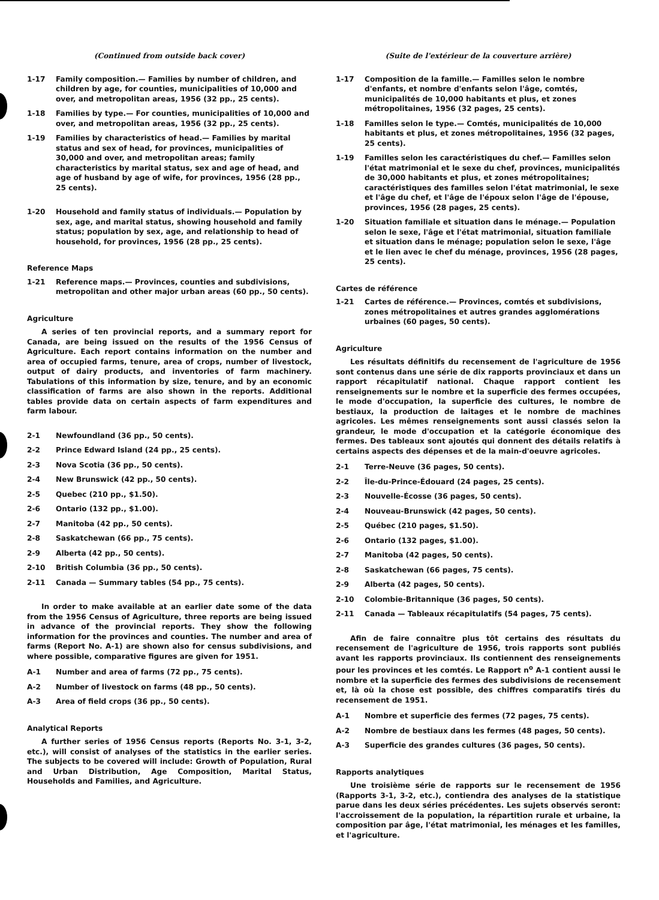(Continued from outside back cover)
1-17 Family composition.— Families by number of children, and children by age, for counties, municipalities of 10,000 and over, and metropolitan areas, 1956 (32 pp., 25 cents).
1-18 Families by type.— For counties, municipalities of 10,000 and over, and metropolitan areas, 1956 (32 pp., 25 cents).
1-19 Families by characteristics of head.— Families by marital status and sex of head, for provinces, municipalities of 30,000 and over, and metropolitan areas; family characteristics by marital status, sex and age of head, and age of husband by age of wife, for provinces, 1956 (28 pp., 25 cents).
1-20 Household and family status of individuals.— Population by sex, age, and marital status, showing household and family status; population by sex, age, and relationship to head of household, for provinces, 1956 (28 pp., 25 cents).
Reference Maps
1-21 Reference maps.— Provinces, counties and subdivisions, metropolitan and other major urban areas (60 pp., 50 cents).
Agriculture
A series of ten provincial reports, and a summary report for Canada, are being issued on the results of the 1956 Census of Agriculture. Each report contains information on the number and area of occupied farms, tenure, area of crops, number of livestock, output of dairy products, and inventories of farm machinery. Tabulations of this information by size, tenure, and by an economic classification of farms are also shown in the reports. Additional tables provide data on certain aspects of farm expenditures and farm labour.
2-1 Newfoundland (36 pp., 50 cents).
2-2 Prince Edward Island (24 pp., 25 cents).
2-3 Nova Scotia (36 pp., 50 cents).
2-4 New Brunswick (42 pp., 50 cents).
2-5 Quebec (210 pp., $1.50).
2-6 Ontario (132 pp., $1.00).
2-7 Manitoba (42 pp., 50 cents).
2-8 Saskatchewan (66 pp., 75 cents).
2-9 Alberta (42 pp., 50 cents).
2-10 British Columbia (36 pp., 50 cents).
2-11 Canada — Summary tables (54 pp., 75 cents).
In order to make available at an earlier date some of the data from the 1956 Census of Agriculture, three reports are being issued in advance of the provincial reports. They show the following information for the provinces and counties. The number and area of farms (Report No. A-1) are shown also for census subdivisions, and where possible, comparative figures are given for 1951.
A-1 Number and area of farms (72 pp., 75 cents).
A-2 Number of livestock on farms (48 pp., 50 cents).
A-3 Area of field crops (36 pp., 50 cents).
Analytical Reports
A further series of 1956 Census reports (Reports No. 3-1, 3-2, etc.), will consist of analyses of the statistics in the earlier series. The subjects to be covered will include: Growth of Population, Rural and Urban Distribution, Age Composition, Marital Status, Households and Families, and Agriculture.
(Suite de l'extérieur de la couverture arrière)
1-17 Composition de la famille.— Familles selon le nombre d'enfants, et nombre d'enfants selon l'âge, comtés, municipalités de 10,000 habitants et plus, et zones métropolitaines, 1956 (32 pages, 25 cents).
1-18 Familles selon le type.— Comtés, municipalités de 10,000 habitants et plus, et zones métropolitaines, 1956 (32 pages, 25 cents).
1-19 Familles selon les caractéristiques du chef.— Familles selon l'état matrimonial et le sexe du chef, provinces, municipalités de 30,000 habitants et plus, et zones métropolitaines; caractéristiques des familles selon l'état matrimonial, le sexe et l'âge du chef, et l'âge de l'époux selon l'âge de l'épouse, provinces, 1956 (28 pages, 25 cents).
1-20 Situation familiale et situation dans le ménage.— Population selon le sexe, l'âge et l'état matrimonial, situation familiale et situation dans le ménage; population selon le sexe, l'âge et le lien avec le chef du ménage, provinces, 1956 (28 pages, 25 cents).
Cartes de référence
1-21 Cartes de référence.— Provinces, comtés et subdivisions, zones métropolitaines et autres grandes agglomérations urbaines (60 pages, 50 cents).
Agriculture
Les résultats définitifs du recensement de l'agriculture de 1956 sont contenus dans une série de dix rapports provinciaux et dans un rapport récapitulatif national. Chaque rapport contient les renseignements sur le nombre et la superficie des fermes occupées, le mode d'occupation, la superficie des cultures, le nombre de bestiaux, la production de laitages et le nombre de machines agricoles. Les mêmes renseignements sont aussi classés selon la grandeur, le mode d'occupation et la catégorie économique des fermes. Des tableaux sont ajoutés qui donnent des détails relatifs à certains aspects des dépenses et de la main-d'oeuvre agricoles.
2-1 Terre-Neuve (36 pages, 50 cents).
2-2 Île-du-Prince-Édouard (24 pages, 25 cents).
2-3 Nouvelle-Écosse (36 pages, 50 cents).
2-4 Nouveau-Brunswick (42 pages, 50 cents).
2-5 Québec (210 pages, $1.50).
2-6 Ontario (132 pages, $1.00).
2-7 Manitoba (42 pages, 50 cents).
2-8 Saskatchewan (66 pages, 75 cents).
2-9 Alberta (42 pages, 50 cents).
2-10 Colombie-Britannique (36 pages, 50 cents).
2-11 Canada — Tableaux récapitulatifs (54 pages, 75 cents).
Afin de faire connaître plus tôt certains des résultats du recensement de l'agriculture de 1956, trois rapports sont publiés avant les rapports provinciaux. Ils contiennent des renseignements pour les provinces et les comtés. Le Rapport n<sup>o</sup> A-1 contient aussi le nombre et la superficie des fermes des subdivisions de recensement et, là où la chose est possible, des chiffres comparatifs tirés du recensement de 1951.
A-1 Nombre et superficie des fermes (72 pages, 75 cents).
A-2 Nombre de bestiaux dans les fermes (48 pages, 50 cents).
A-3 Superficie des grandes cultures (36 pages, 50 cents).
Rapports analytiques
Une troisième série de rapports sur le recensement de 1956 (Rapports 3-1, 3-2, etc.), contiendra des analyses de la statistique parue dans les deux séries précédentes. Les sujets observés seront: l'accroissement de la population, la répartition rurale et urbaine, la composition par âge, l'état matrimonial, les ménages et les familles, et l'agriculture.